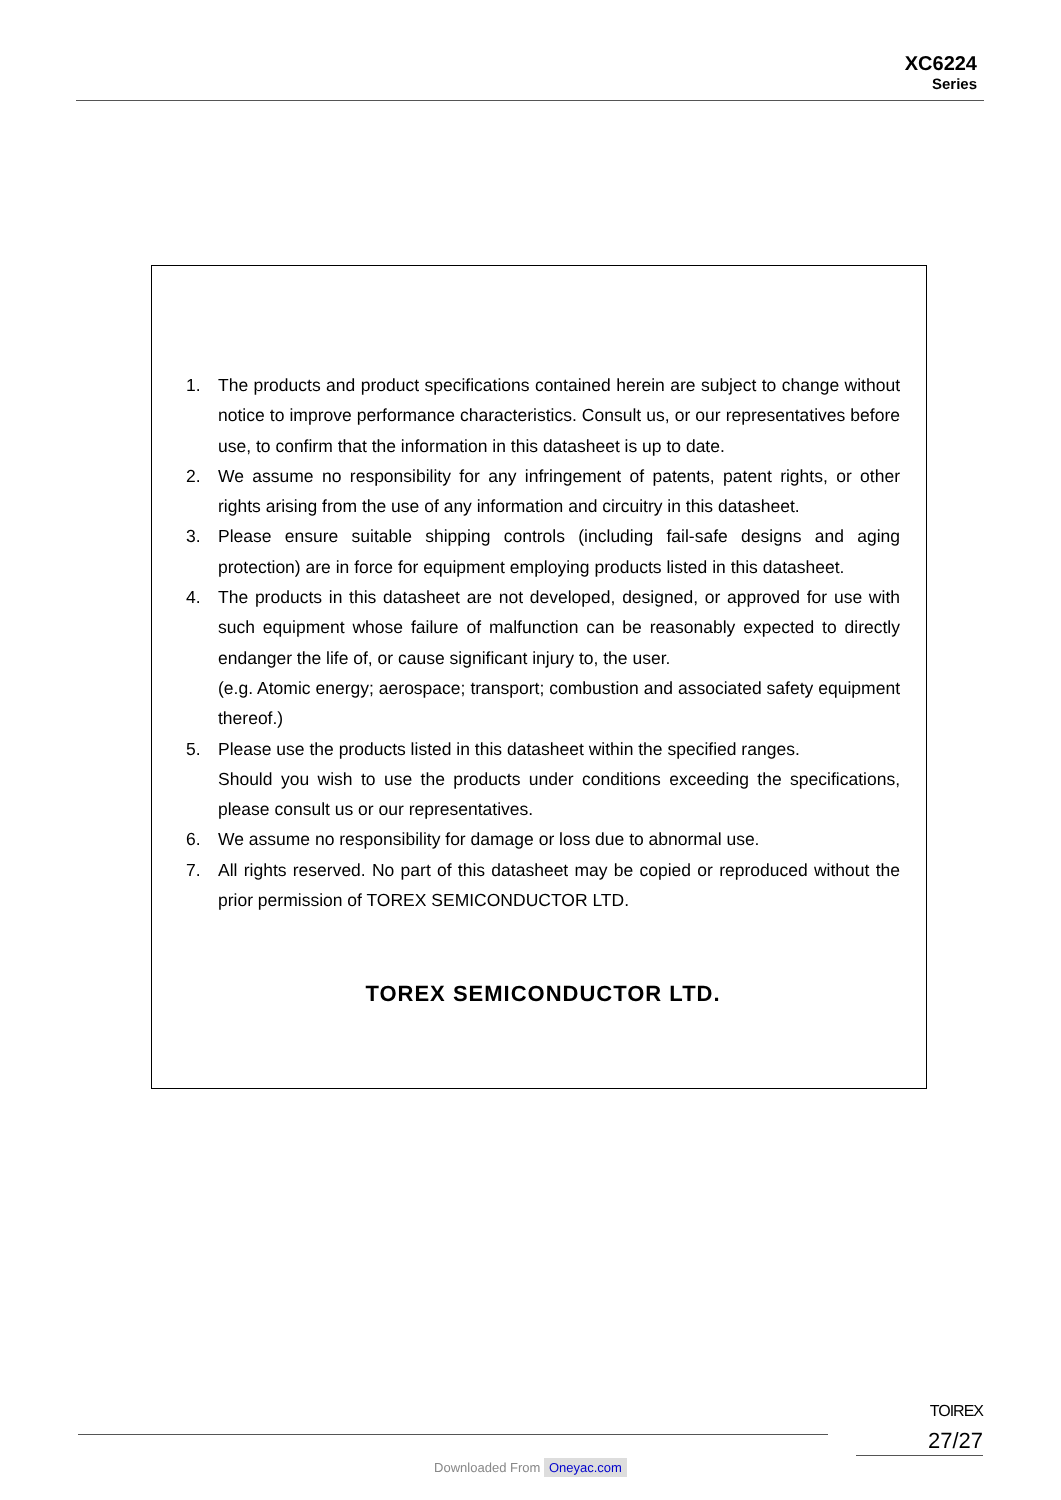XC6224
Series
1. The products and product specifications contained herein are subject to change without notice to improve performance characteristics. Consult us, or our representatives before use, to confirm that the information in this datasheet is up to date.
2. We assume no responsibility for any infringement of patents, patent rights, or other rights arising from the use of any information and circuitry in this datasheet.
3. Please ensure suitable shipping controls (including fail-safe designs and aging protection) are in force for equipment employing products listed in this datasheet.
4. The products in this datasheet are not developed, designed, or approved for use with such equipment whose failure of malfunction can be reasonably expected to directly endanger the life of, or cause significant injury to, the user.
(e.g. Atomic energy; aerospace; transport; combustion and associated safety equipment thereof.)
5. Please use the products listed in this datasheet within the specified ranges.
Should you wish to use the products under conditions exceeding the specifications, please consult us or our representatives.
6. We assume no responsibility for damage or loss due to abnormal use.
7. All rights reserved. No part of this datasheet may be copied or reproduced without the prior permission of TOREX SEMICONDUCTOR LTD.
TOREX SEMICONDUCTOR LTD.
TOIREX
27/27
Downloaded From Oneyac.com